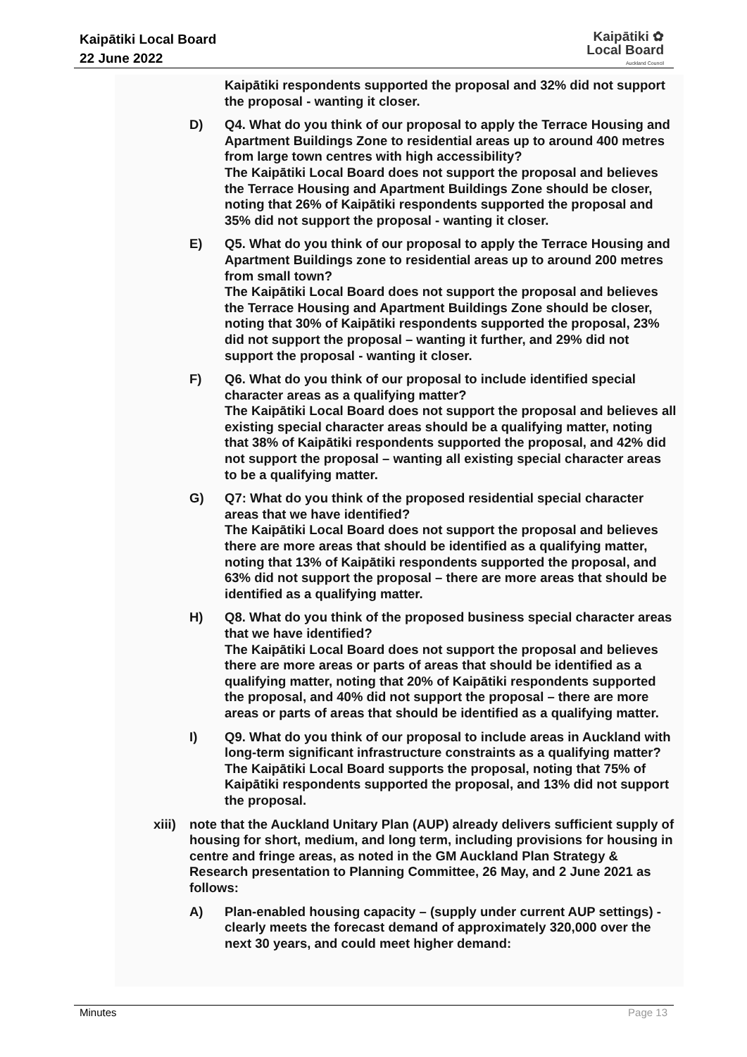Kaipātiki Local Board
22 June 2022
Kaipātiki ✿
Local Board
Auckland Council
Kaipātiki respondents supported the proposal and 32% did not support the proposal - wanting it closer.
D) Q4. What do you think of our proposal to apply the Terrace Housing and Apartment Buildings Zone to residential areas up to around 400 metres from large town centres with high accessibility?
The Kaipātiki Local Board does not support the proposal and believes the Terrace Housing and Apartment Buildings Zone should be closer, noting that 26% of Kaipātiki respondents supported the proposal and 35% did not support the proposal - wanting it closer.
E) Q5. What do you think of our proposal to apply the Terrace Housing and Apartment Buildings zone to residential areas up to around 200 metres from small town?
The Kaipātiki Local Board does not support the proposal and believes the Terrace Housing and Apartment Buildings Zone should be closer, noting that 30% of Kaipātiki respondents supported the proposal, 23% did not support the proposal – wanting it further, and 29% did not support the proposal - wanting it closer.
F) Q6. What do you think of our proposal to include identified special character areas as a qualifying matter?
The Kaipātiki Local Board does not support the proposal and believes all existing special character areas should be a qualifying matter, noting that 38% of Kaipātiki respondents supported the proposal, and 42% did not support the proposal – wanting all existing special character areas to be a qualifying matter.
G) Q7: What do you think of the proposed residential special character areas that we have identified?
The Kaipātiki Local Board does not support the proposal and believes there are more areas that should be identified as a qualifying matter, noting that 13% of Kaipātiki respondents supported the proposal, and 63% did not support the proposal – there are more areas that should be identified as a qualifying matter.
H) Q8. What do you think of the proposed business special character areas that we have identified?
The Kaipātiki Local Board does not support the proposal and believes there are more areas or parts of areas that should be identified as a qualifying matter, noting that 20% of Kaipātiki respondents supported the proposal, and 40% did not support the proposal – there are more areas or parts of areas that should be identified as a qualifying matter.
I) Q9. What do you think of our proposal to include areas in Auckland with long-term significant infrastructure constraints as a qualifying matter?
The Kaipātiki Local Board supports the proposal, noting that 75% of Kaipātiki respondents supported the proposal, and 13% did not support the proposal.
xiii) note that the Auckland Unitary Plan (AUP) already delivers sufficient supply of housing for short, medium, and long term, including provisions for housing in centre and fringe areas, as noted in the GM Auckland Plan Strategy & Research presentation to Planning Committee, 26 May, and 2 June 2021 as follows:
A) Plan-enabled housing capacity – (supply under current AUP settings) - clearly meets the forecast demand of approximately 320,000 over the next 30 years, and could meet higher demand:
Minutes Page 13